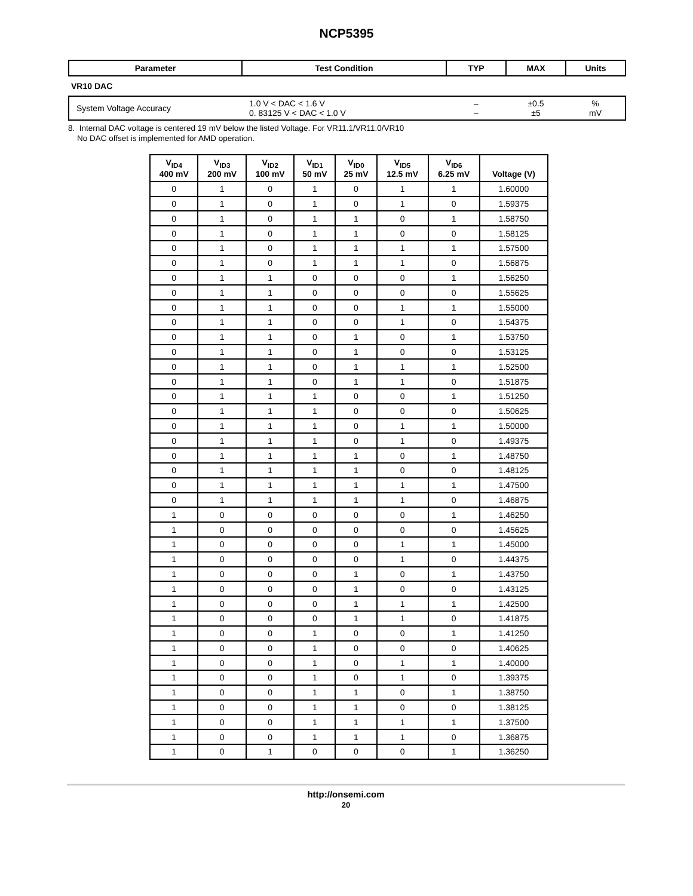NCP5395
| Parameter | Test Condition | TYP | MAX | Units |
| --- | --- | --- | --- | --- |
| VR10 DAC | | | | |
| System Voltage Accuracy | 1.0 V < DAC < 1.6 V 0. 83125 V < DAC < 1.0 V | – – | ±0.5 ±5 | % mV |
8. Internal DAC voltage is centered 19 mV below the listed Voltage. For VR11.1/VR11.0/VR10
No DAC offset is implemented for AMD operation.
| V<sub>ID4</sub> 400 mV | V<sub>ID3</sub> 200 mV | V<sub>ID2</sub> 100 mV | V<sub>ID1</sub> 50 mV | V<sub>ID0</sub> 25 mV | V<sub>ID5</sub> 12.5 mV | V<sub>ID6</sub> 6.25 mV | Voltage (V) |
| --- | --- | --- | --- | --- | --- | --- | --- |
| 0 | 1 | 0 | 1 | 0 | 1 | 1 | 1.60000 |
| 0 | 1 | 0 | 1 | 0 | 1 | 0 | 1.59375 |
| 0 | 1 | 0 | 1 | 1 | 0 | 1 | 1.58750 |
| 0 | 1 | 0 | 1 | 1 | 0 | 0 | 1.58125 |
| 0 | 1 | 0 | 1 | 1 | 1 | 1 | 1.57500 |
| 0 | 1 | 0 | 1 | 1 | 1 | 0 | 1.56875 |
| 0 | 1 | 1 | 0 | 0 | 0 | 1 | 1.56250 |
| 0 | 1 | 1 | 0 | 0 | 0 | 0 | 1.55625 |
| 0 | 1 | 1 | 0 | 0 | 1 | 1 | 1.55000 |
| 0 | 1 | 1 | 0 | 0 | 1 | 0 | 1.54375 |
| 0 | 1 | 1 | 0 | 1 | 0 | 1 | 1.53750 |
| 0 | 1 | 1 | 0 | 1 | 0 | 0 | 1.53125 |
| 0 | 1 | 1 | 0 | 1 | 1 | 1 | 1.52500 |
| 0 | 1 | 1 | 0 | 1 | 1 | 0 | 1.51875 |
| 0 | 1 | 1 | 1 | 0 | 0 | 1 | 1.51250 |
| 0 | 1 | 1 | 1 | 0 | 0 | 0 | 1.50625 |
| 0 | 1 | 1 | 1 | 0 | 1 | 1 | 1.50000 |
| 0 | 1 | 1 | 1 | 0 | 1 | 0 | 1.49375 |
| 0 | 1 | 1 | 1 | 1 | 0 | 1 | 1.48750 |
| 0 | 1 | 1 | 1 | 1 | 0 | 0 | 1.48125 |
| 0 | 1 | 1 | 1 | 1 | 1 | 1 | 1.47500 |
| 0 | 1 | 1 | 1 | 1 | 1 | 0 | 1.46875 |
| 1 | 0 | 0 | 0 | 0 | 0 | 1 | 1.46250 |
| 1 | 0 | 0 | 0 | 0 | 0 | 0 | 1.45625 |
| 1 | 0 | 0 | 0 | 0 | 1 | 1 | 1.45000 |
| 1 | 0 | 0 | 0 | 0 | 1 | 0 | 1.44375 |
| 1 | 0 | 0 | 0 | 1 | 0 | 1 | 1.43750 |
| 1 | 0 | 0 | 0 | 1 | 0 | 0 | 1.43125 |
| 1 | 0 | 0 | 0 | 1 | 1 | 1 | 1.42500 |
| 1 | 0 | 0 | 0 | 1 | 1 | 0 | 1.41875 |
| 1 | 0 | 0 | 1 | 0 | 0 | 1 | 1.41250 |
| 1 | 0 | 0 | 1 | 0 | 0 | 0 | 1.40625 |
| 1 | 0 | 0 | 1 | 0 | 1 | 1 | 1.40000 |
| 1 | 0 | 0 | 1 | 0 | 1 | 0 | 1.39375 |
| 1 | 0 | 0 | 1 | 1 | 0 | 1 | 1.38750 |
| 1 | 0 | 0 | 1 | 1 | 0 | 0 | 1.38125 |
| 1 | 0 | 0 | 1 | 1 | 1 | 1 | 1.37500 |
| 1 | 0 | 0 | 1 | 1 | 1 | 0 | 1.36875 |
| 1 | 0 | 1 | 0 | 0 | 0 | 1 | 1.36250 |
http://onsemi.com
20